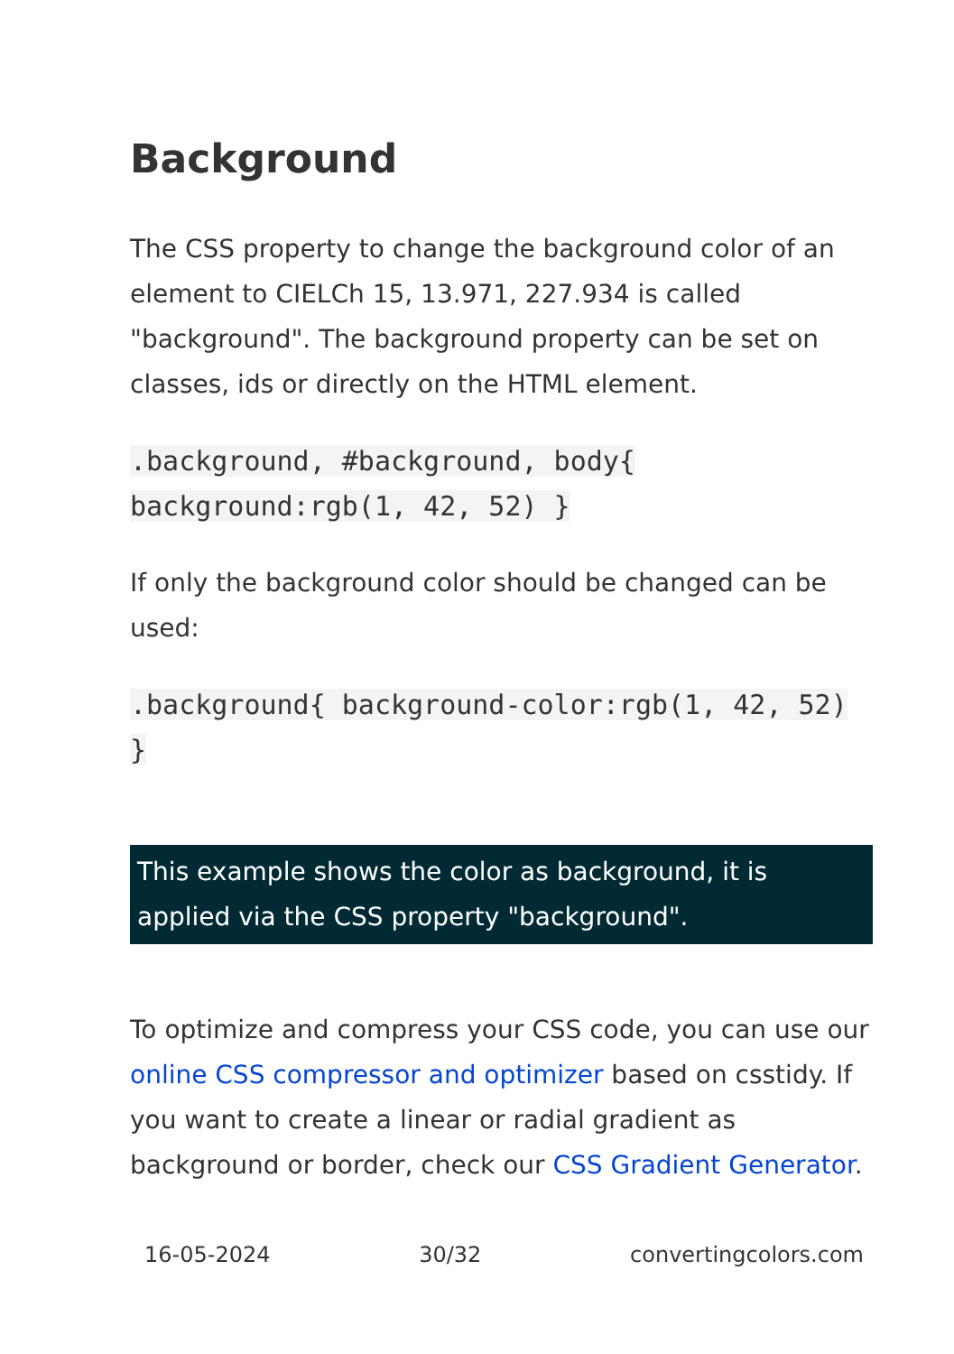Background
The CSS property to change the background color of an element to CIELCh 15, 13.971, 227.934 is called "background". The background property can be set on classes, ids or directly on the HTML element.
.background, #background, body{ background:rgb(1, 42, 52) }
If only the background color should be changed can be used:
.background{ background-color:rgb(1, 42, 52) }
This example shows the color as background, it is applied via the CSS property "background".
To optimize and compress your CSS code, you can use our online CSS compressor and optimizer based on csstidy. If you want to create a linear or radial gradient as background or border, check our CSS Gradient Generator.
16-05-2024 30/32 convertingcolors.com